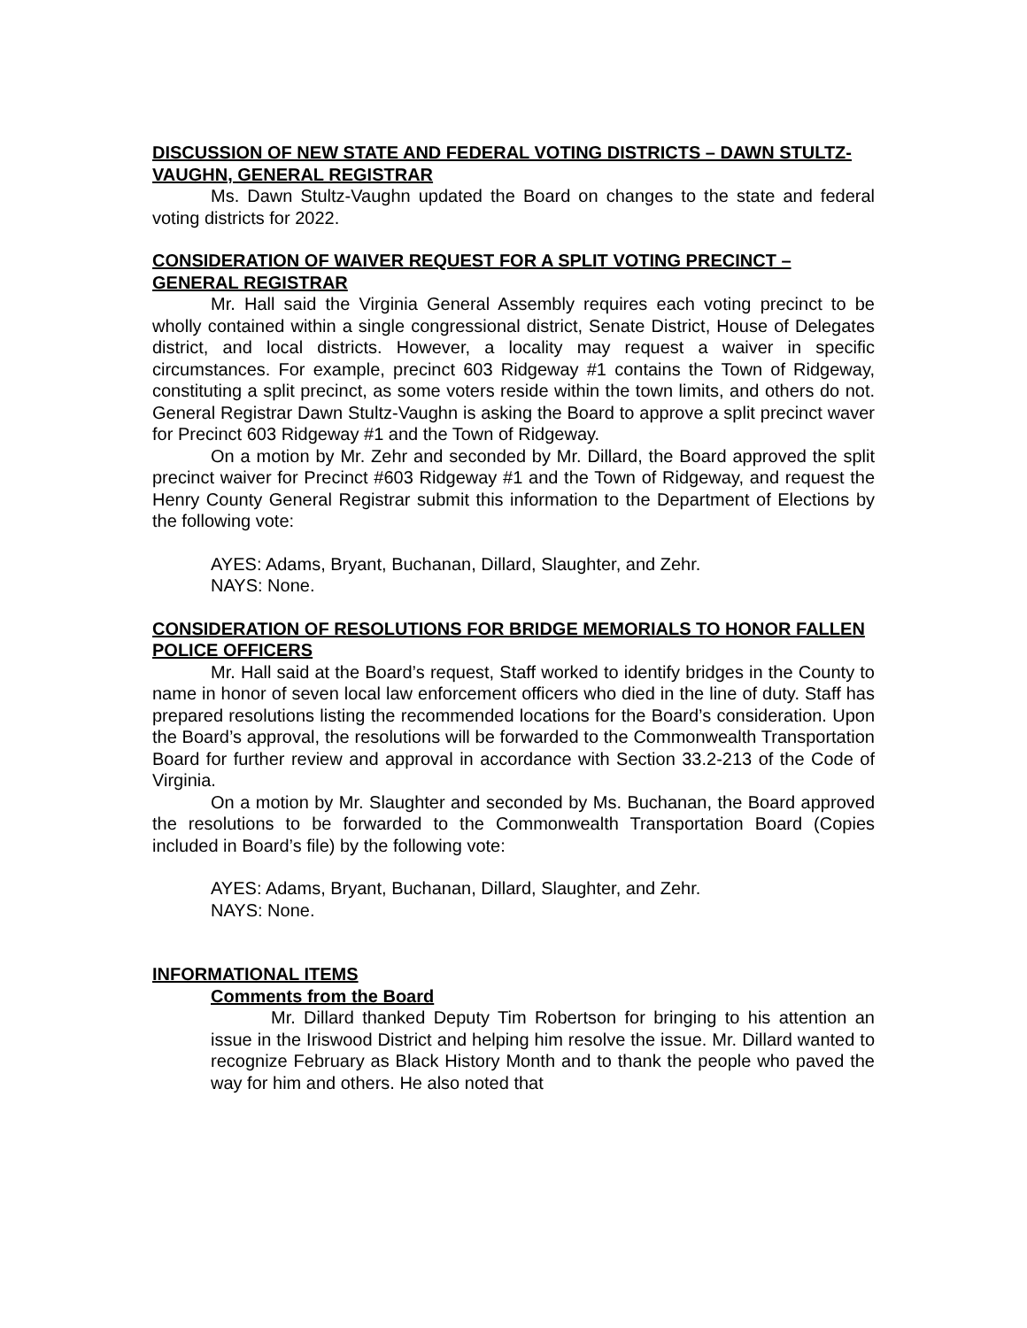DISCUSSION OF NEW STATE AND FEDERAL VOTING DISTRICTS – DAWN STULTZ-VAUGHN, GENERAL REGISTRAR
Ms. Dawn Stultz-Vaughn updated the Board on changes to the state and federal voting districts for 2022.
CONSIDERATION OF WAIVER REQUEST FOR A SPLIT VOTING PRECINCT – GENERAL REGISTRAR
Mr. Hall said the Virginia General Assembly requires each voting precinct to be wholly contained within a single congressional district, Senate District, House of Delegates district, and local districts. However, a locality may request a waiver in specific circumstances. For example, precinct 603 Ridgeway #1 contains the Town of Ridgeway, constituting a split precinct, as some voters reside within the town limits, and others do not. General Registrar Dawn Stultz-Vaughn is asking the Board to approve a split precinct waver for Precinct 603 Ridgeway #1 and the Town of Ridgeway.
On a motion by Mr. Zehr and seconded by Mr. Dillard, the Board approved the split precinct waiver for Precinct #603 Ridgeway #1 and the Town of Ridgeway, and request the Henry County General Registrar submit this information to the Department of Elections by the following vote:
AYES: Adams, Bryant, Buchanan, Dillard, Slaughter, and Zehr.
NAYS: None.
CONSIDERATION OF RESOLUTIONS FOR BRIDGE MEMORIALS TO HONOR FALLEN POLICE OFFICERS
Mr. Hall said at the Board’s request, Staff worked to identify bridges in the County to name in honor of seven local law enforcement officers who died in the line of duty. Staff has prepared resolutions listing the recommended locations for the Board’s consideration. Upon the Board’s approval, the resolutions will be forwarded to the Commonwealth Transportation Board for further review and approval in accordance with Section 33.2-213 of the Code of Virginia.
On a motion by Mr. Slaughter and seconded by Ms. Buchanan, the Board approved the resolutions to be forwarded to the Commonwealth Transportation Board (Copies included in Board’s file) by the following vote:
AYES: Adams, Bryant, Buchanan, Dillard, Slaughter, and Zehr.
NAYS: None.
INFORMATIONAL ITEMS
Comments from the Board
Mr. Dillard thanked Deputy Tim Robertson for bringing to his attention an issue in the Iriswood District and helping him resolve the issue. Mr. Dillard wanted to recognize February as Black History Month and to thank the people who paved the way for him and others. He also noted that